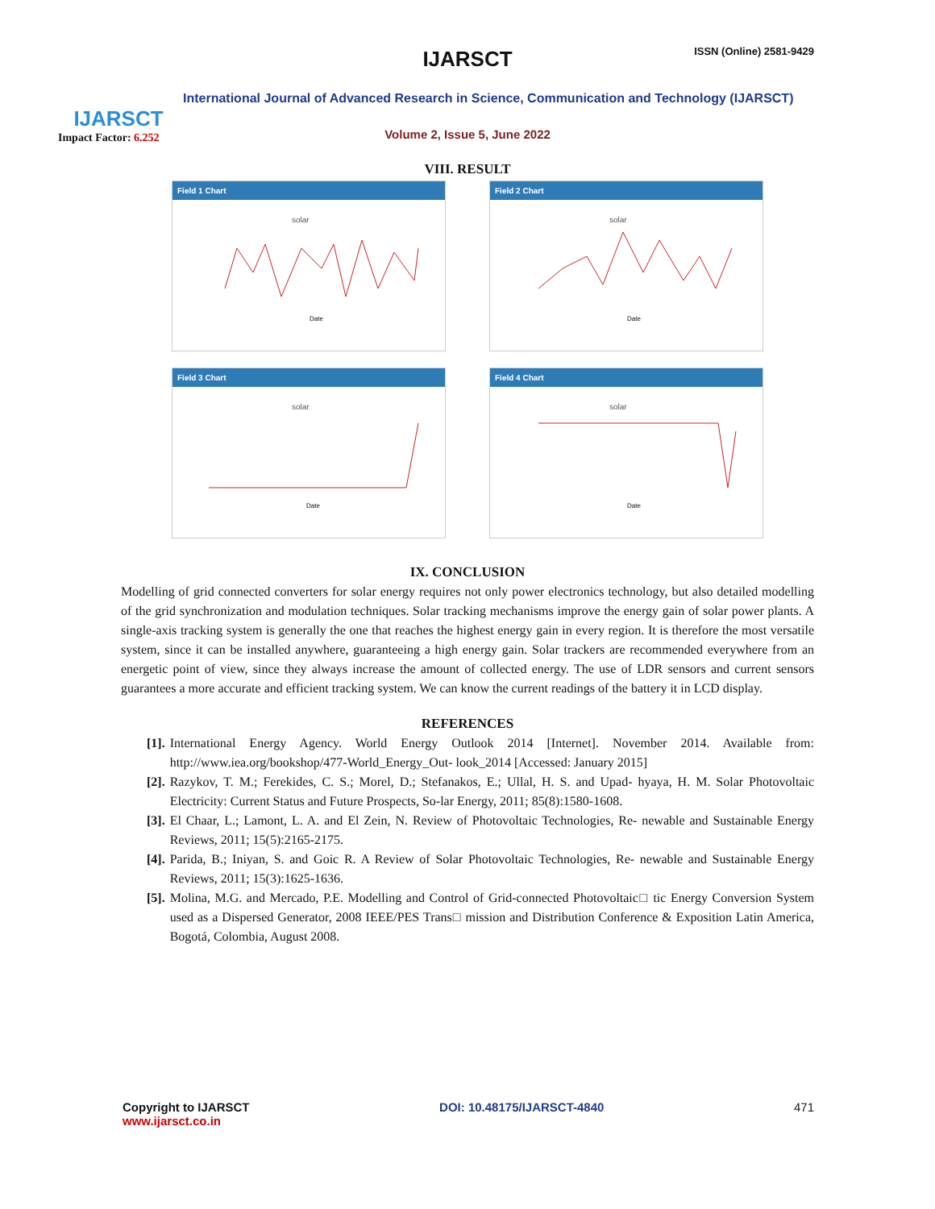IJARSCT
Impact Factor: 6.252
IJARSCT ISSN (Online) 2581-9429
International Journal of Advanced Research in Science, Communication and Technology (IJARSCT)
Volume 2, Issue 5, June 2022
VIII. RESULT
Field 1 Chart
solar
Date
Field 2 Chart
solar
Date
Field 3 Chart
solar
Date
Field 4 Chart
solar
Date
IX. CONCLUSION
Modelling of grid connected converters for solar energy requires not only power electronics technology, but also detailed modelling of the grid synchronization and modulation techniques. Solar tracking mechanisms improve the energy gain of solar power plants. A single-axis tracking system is generally the one that reaches the highest energy gain in every region. It is therefore the most versatile system, since it can be installed anywhere, guaranteeing a high energy gain. Solar trackers are recommended everywhere from an energetic point of view, since they always increase the amount of collected energy. The use of LDR sensors and current sensors guarantees a more accurate and efficient tracking system. We can know the current readings of the battery it in LCD display.
REFERENCES
[1]. International Energy Agency. World Energy Outlook 2014 [Internet]. November 2014. Available from: http://www.iea.org/bookshop/477-World_Energy_Out- look_2014 [Accessed: January 2015]
[2]. Razykov, T. M.; Ferekides, C. S.; Morel, D.; Stefanakos, E.; Ullal, H. S. and Upad- hyaya, H. M. Solar Photovoltaic Electricity: Current Status and Future Prospects, So-lar Energy, 2011; 85(8):1580-1608.
[3]. El Chaar, L.; Lamont, L. A. and El Zein, N. Review of Photovoltaic Technologies, Re- newable and Sustainable Energy Reviews, 2011; 15(5):2165-2175.
[4]. Parida, B.; Iniyan, S. and Goic R. A Review of Solar Photovoltaic Technologies, Re- newable and Sustainable Energy Reviews, 2011; 15(3):1625-1636.
[5]. Molina, M.G. and Mercado, P.E. Modelling and Control of Grid-connected Photovoltaic□ tic Energy Conversion System used as a Dispersed Generator, 2008 IEEE/PES Trans□ mission and Distribution Conference & Exposition Latin America, Bogotá, Colombia, August 2008.
Copyright to IJARSCT
www.ijarsct.co.in
DOI: 10.48175/IJARSCT-4840 471